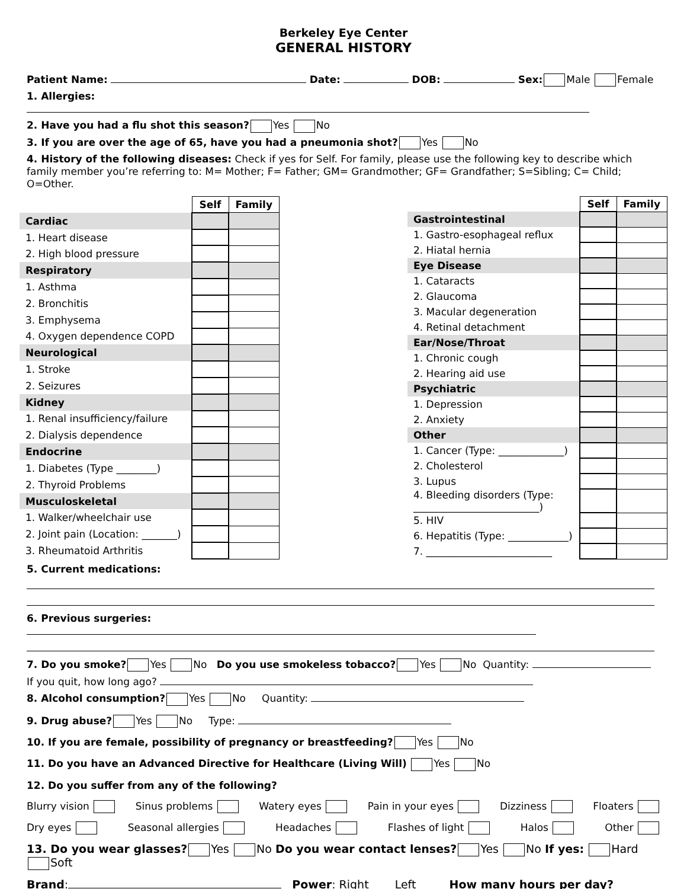Berkeley Eye Center
GENERAL HISTORY
Patient Name: Date: DOB: Sex: Male Female
1. Allergies:
2. Have you had a flu shot this season? Yes No
3. If you are over the age of 65, have you had a pneumonia shot? Yes No
4. History of the following diseases: Check if yes for Self. For family, please use the following key to describe which family member you’re referring to: M= Mother; F= Father; GM= Grandmother; GF= Grandfather; S=Sibling; C= Child; O=Other.
| | Self | Family |
| --- | --- | --- |
| Cardiac | | |
| 1. Heart disease | | |
| 2. High blood pressure | | |
| Respiratory | | |
| 1. Asthma | | |
| 2. Bronchitis | | |
| 3. Emphysema | | |
| 4. Oxygen dependence COPD | | |
| Neurological | | |
| 1. Stroke | | |
| 2. Seizures | | |
| Kidney | | |
| 1. Renal insufficiency/failure | | |
| 2. Dialysis dependence | | |
| Endocrine | | |
| 1. Diabetes (Type ________) | | |
| 2. Thyroid Problems | | |
| Musculoskeletal | | |
| 1. Walker/wheelchair use | | |
| 2. Joint pain (Location: _______) | | |
| 3. Rheumatoid Arthritis | | |
| | Self | Family |
| --- | --- | --- |
| Gastrointestinal | | |
| 1. Gastro-esophageal reflux | | |
| 2. Hiatal hernia | | |
| Eye Disease | | |
| 1. Cataracts | | |
| 2. Glaucoma | | |
| 3. Macular degeneration | | |
| 4. Retinal detachment | | |
| Ear/Nose/Throat | | |
| 1. Chronic cough | | |
| 2. Hearing aid use | | |
| Psychiatric | | |
| 1. Depression | | |
| 2. Anxiety | | |
| Other | | |
| 1. Cancer (Type: _____________) | | |
| 2. Cholesterol | | |
| 3. Lupus | | |
| 4. Bleeding disorders (Type: _________________________) | | |
| 5. HIV | | |
| 6. Hepatitis (Type: ____________) | | |
| 7. _________________________ | | |
5. Current medications:
6. Previous surgeries:
7. Do you smoke? Yes No Do you use smokeless tobacco? Yes No Quantity:
If you quit, how long ago?
8. Alcohol consumption? Yes No Quantity:
9. Drug abuse? Yes No Type:
10. If you are female, possibility of pregnancy or breastfeeding? Yes No
11. Do you have an Advanced Directive for Healthcare (Living Will) Yes No
12. Do you suffer from any of the following?
Blurry vision Sinus problems Watery eyes Pain in your eyes Dizziness Floaters
Dry eyes Seasonal allergies Headaches Flashes of light Halos Other
13. Do you wear glasses? Yes No Do you wear contact lenses? Yes No If yes: Hard Soft
Brand: Power: Right____ Left____ How many hours per day?______